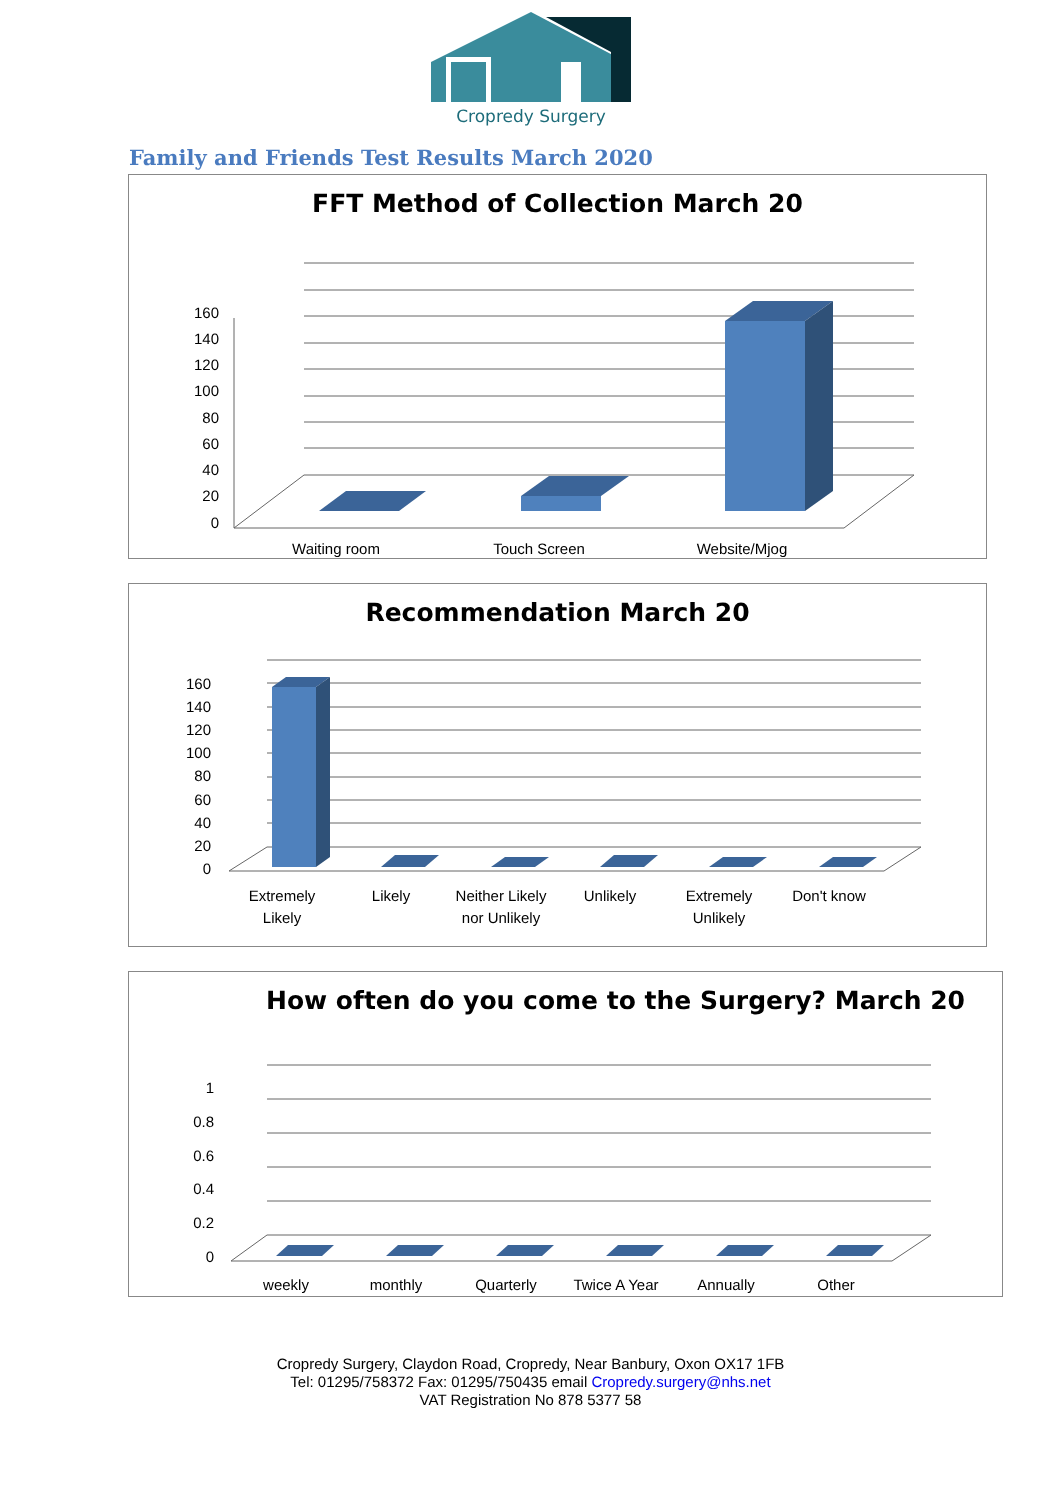Cropredy Surgery
Family and Friends Test Results March 2020
FFT Method of Collection March 20
160
140
120
100
80
60
40
20
0
Waiting room
Touch Screen
Website/Mjog
Recommendation March 20
160
140
120
100
80
60
40
20
0
Extremely
Likely
Likely
Neither Likely
nor Unlikely
Unlikely
Extremely
Unlikely
Don't know
How often do you come to the Surgery? March 20
1
0.8
0.6
0.4
0.2
0
weekly
monthly
Quarterly
Twice A Year
Annually
Other
Cropredy Surgery, Claydon Road, Cropredy, Near Banbury, Oxon OX17 1FB
Tel: 01295/758372 Fax: 01295/750435 email Cropredy.surgery@nhs.net
VAT Registration No 878 5377 58